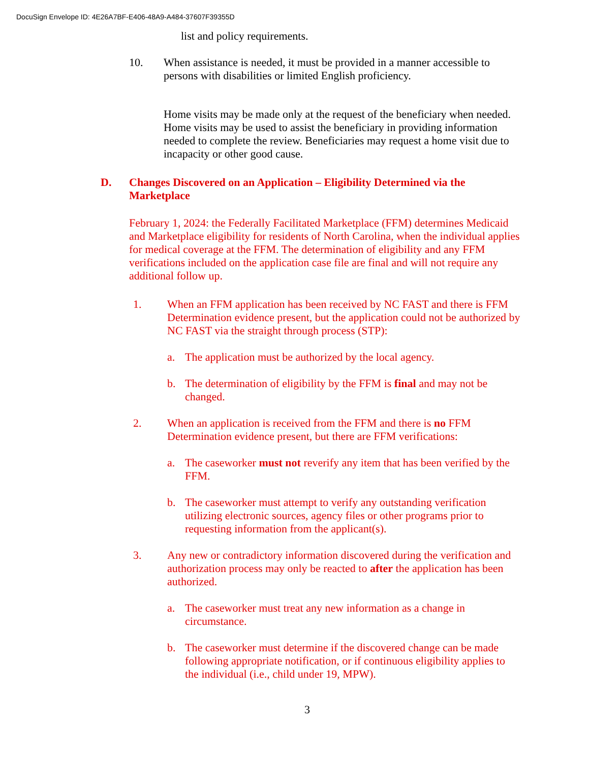DocuSign Envelope ID: 4E26A7BF-E406-48A9-A484-37607F39355D
list and policy requirements.
10. When assistance is needed, it must be provided in a manner accessible to persons with disabilities or limited English proficiency.
Home visits may be made only at the request of the beneficiary when needed. Home visits may be used to assist the beneficiary in providing information needed to complete the review. Beneficiaries may request a home visit due to incapacity or other good cause.
D. Changes Discovered on an Application – Eligibility Determined via the Marketplace
February 1, 2024: the Federally Facilitated Marketplace (FFM) determines Medicaid and Marketplace eligibility for residents of North Carolina, when the individual applies for medical coverage at the FFM. The determination of eligibility and any FFM verifications included on the application case file are final and will not require any additional follow up.
1. When an FFM application has been received by NC FAST and there is FFM Determination evidence present, but the application could not be authorized by NC FAST via the straight through process (STP):
a. The application must be authorized by the local agency.
b. The determination of eligibility by the FFM is final and may not be changed.
2. When an application is received from the FFM and there is no FFM Determination evidence present, but there are FFM verifications:
a. The caseworker must not reverify any item that has been verified by the FFM.
b. The caseworker must attempt to verify any outstanding verification utilizing electronic sources, agency files or other programs prior to requesting information from the applicant(s).
3. Any new or contradictory information discovered during the verification and authorization process may only be reacted to after the application has been authorized.
a. The caseworker must treat any new information as a change in circumstance.
b. The caseworker must determine if the discovered change can be made following appropriate notification, or if continuous eligibility applies to the individual (i.e., child under 19, MPW).
3